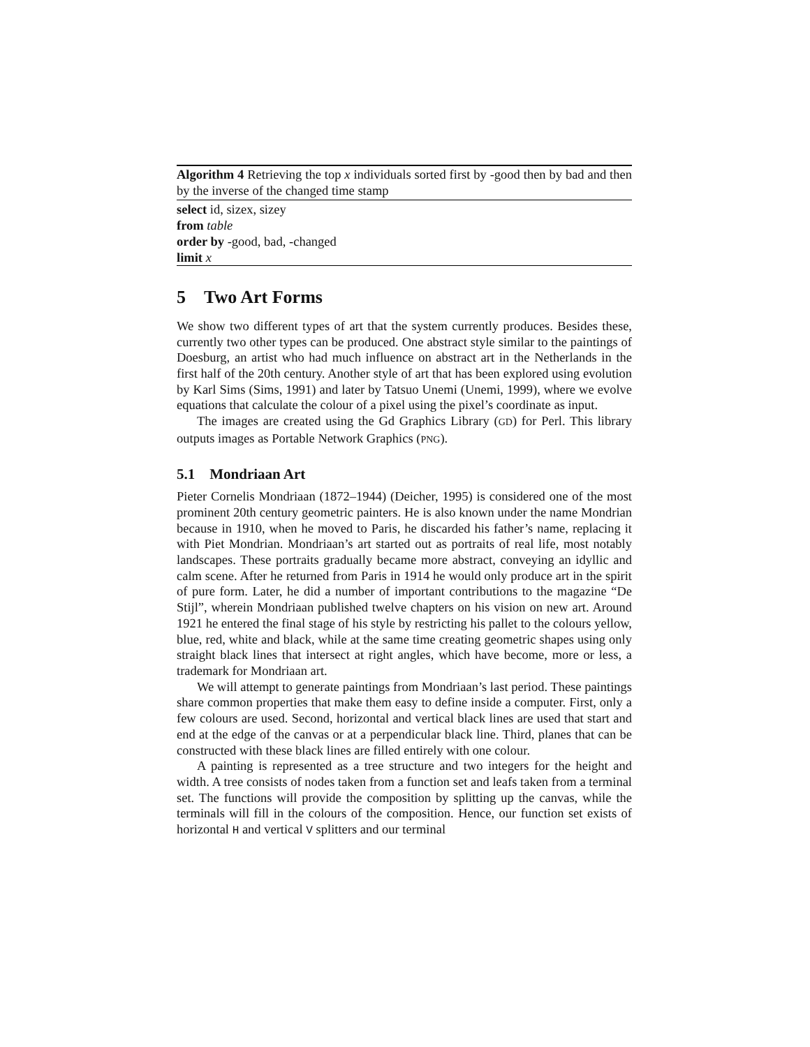Algorithm 4 Retrieving the top x individuals sorted first by -good then by bad and then by the inverse of the changed time stamp
select id, sizex, sizey
from table
order by -good, bad, -changed
limit x
5 Two Art Forms
We show two different types of art that the system currently produces. Besides these, currently two other types can be produced. One abstract style similar to the paintings of Doesburg, an artist who had much influence on abstract art in the Netherlands in the first half of the 20th century. Another style of art that has been explored using evolution by Karl Sims (Sims, 1991) and later by Tatsuo Unemi (Unemi, 1999), where we evolve equations that calculate the colour of a pixel using the pixel’s coordinate as input.
The images are created using the Gd Graphics Library (GD) for Perl. This library outputs images as Portable Network Graphics (PNG).
5.1 Mondriaan Art
Pieter Cornelis Mondriaan (1872–1944) (Deicher, 1995) is considered one of the most prominent 20th century geometric painters. He is also known under the name Mondrian because in 1910, when he moved to Paris, he discarded his father’s name, replacing it with Piet Mondrian. Mondriaan’s art started out as portraits of real life, most notably landscapes. These portraits gradually became more abstract, conveying an idyllic and calm scene. After he returned from Paris in 1914 he would only produce art in the spirit of pure form. Later, he did a number of important contributions to the magazine “De Stijl”, wherein Mondriaan published twelve chapters on his vision on new art. Around 1921 he entered the final stage of his style by restricting his pallet to the colours yellow, blue, red, white and black, while at the same time creating geometric shapes using only straight black lines that intersect at right angles, which have become, more or less, a trademark for Mondriaan art.
We will attempt to generate paintings from Mondriaan’s last period. These paintings share common properties that make them easy to define inside a computer. First, only a few colours are used. Second, horizontal and vertical black lines are used that start and end at the edge of the canvas or at a perpendicular black line. Third, planes that can be constructed with these black lines are filled entirely with one colour.
A painting is represented as a tree structure and two integers for the height and width. A tree consists of nodes taken from a function set and leafs taken from a terminal set. The functions will provide the composition by splitting up the canvas, while the terminals will fill in the colours of the composition. Hence, our function set exists of horizontal H and vertical V splitters and our terminal